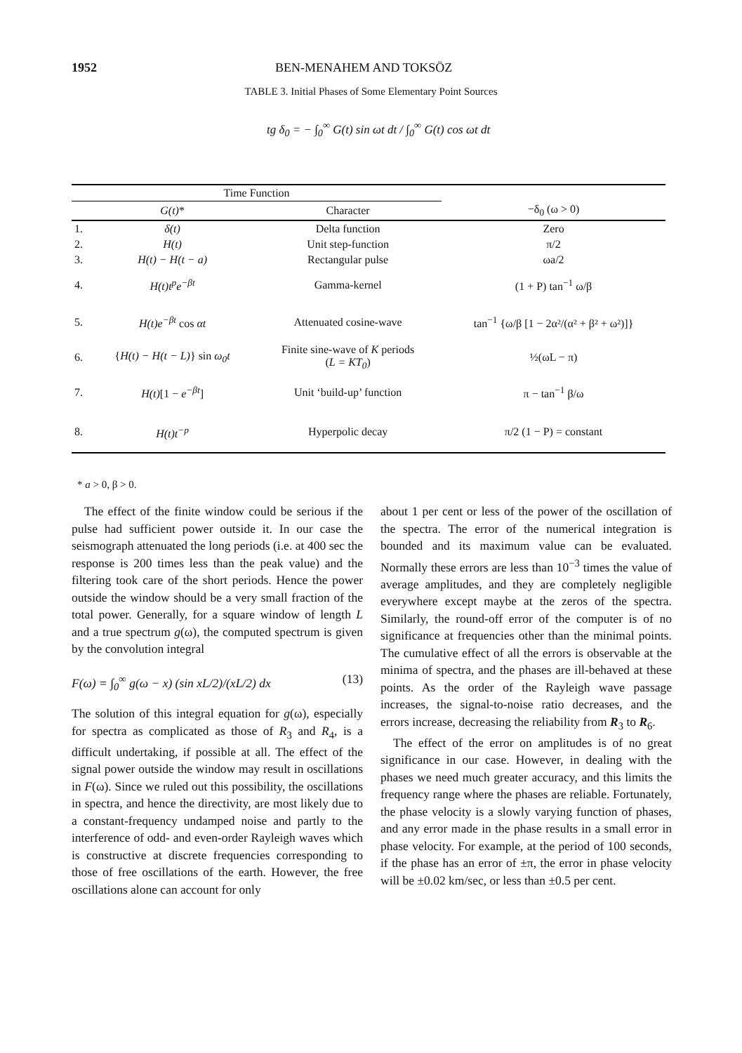1952 BEN-MENAHEM AND TOKSÖZ
TABLE 3. Initial Phases of Some Elementary Point Sources
tg δ<sub>0</sub> = − ∫<sub>0</sub><sup>∞</sup> G(t) sin ωt dt / ∫<sub>0</sub><sup>∞</sup> G(t) cos ωt dt
| Time Function | | | |
| --- | --- | --- | --- |
| | G(t) * | Character | −δ<sub>0</sub> (ω > 0) |
| 1. | δ(t) | Delta function | Zero |
| 2. | H(t) | Unit step-function | π/2 |
| 3. | H(t) − H(t − a) | Rectangular pulse | ωa/2 |
| 4. | H(t)t<sup>p</sup>e<sup>−βt</sup> | Gamma-kernel | (1 + P) tan<sup>−1</sup> ω/β |
| 5. | H(t)e<sup>−βt</sup> cos αt | Attenuated cosine-wave | tan<sup>−1</sup> {ω/β [1 − 2α²/(α² + β² + ω²)]} |
| 6. | { H(t) − H(t − L) } sin ω<sub>0</sub>t | Finite sine-wave of K periods ( L = KT<sub>0</sub> ) | ½(ωL − π) |
| 7. | H(t) [1 − e<sup>−βt</sup> ] | Unit ‘build-up’ function | π − tan<sup>−1</sup> β/ω |
| 8. | H(t)t<sup>−p</sup> | Hyperpolic decay | π/2 (1 − P) = constant |
* a > 0, β > 0.
The effect of the finite window could be serious if the pulse had sufficient power outside it. In our case the seismograph attenuated the long periods (i.e. at 400 sec the response is 200 times less than the peak value) and the filtering took care of the short periods. Hence the power outside the window should be a very small fraction of the total power. Generally, for a square window of length L and a true spectrum g(ω), the computed spectrum is given by the convolution integral
F(ω) = ∫<sub>0</sub><sup>∞</sup> g(ω − x) (sin xL/2)/(xL/2) dx (13)
The solution of this integral equation for g(ω), especially for spectra as complicated as those of R<sub>3</sub> and R<sub>4</sub>, is a difficult undertaking, if possible at all. The effect of the signal power outside the window may result in oscillations in F(ω). Since we ruled out this possibility, the oscillations in spectra, and hence the directivity, are most likely due to a constant-frequency undamped noise and partly to the interference of odd- and even-order Rayleigh waves which is constructive at discrete frequencies corresponding to those of free oscillations of the earth. However, the free oscillations alone can account for only
about 1 per cent or less of the power of the oscillation of the spectra. The error of the numerical integration is bounded and its maximum value can be evaluated. Normally these errors are less than 10<sup>−3</sup> times the value of average amplitudes, and they are completely negligible everywhere except maybe at the zeros of the spectra. Similarly, the round-off error of the computer is of no significance at frequencies other than the minimal points. The cumulative effect of all the errors is observable at the minima of spectra, and the phases are ill-behaved at these points. As the order of the Rayleigh wave passage increases, the signal-to-noise ratio decreases, and the errors increase, decreasing the reliability from R<sub>3</sub> to R<sub>6</sub>.
The effect of the error on amplitudes is of no great significance in our case. However, in dealing with the phases we need much greater accuracy, and this limits the frequency range where the phases are reliable. Fortunately, the phase velocity is a slowly varying function of phases, and any error made in the phase results in a small error in phase velocity. For example, at the period of 100 seconds, if the phase has an error of ±π, the error in phase velocity will be ±0.02 km/sec, or less than ±0.5 per cent.